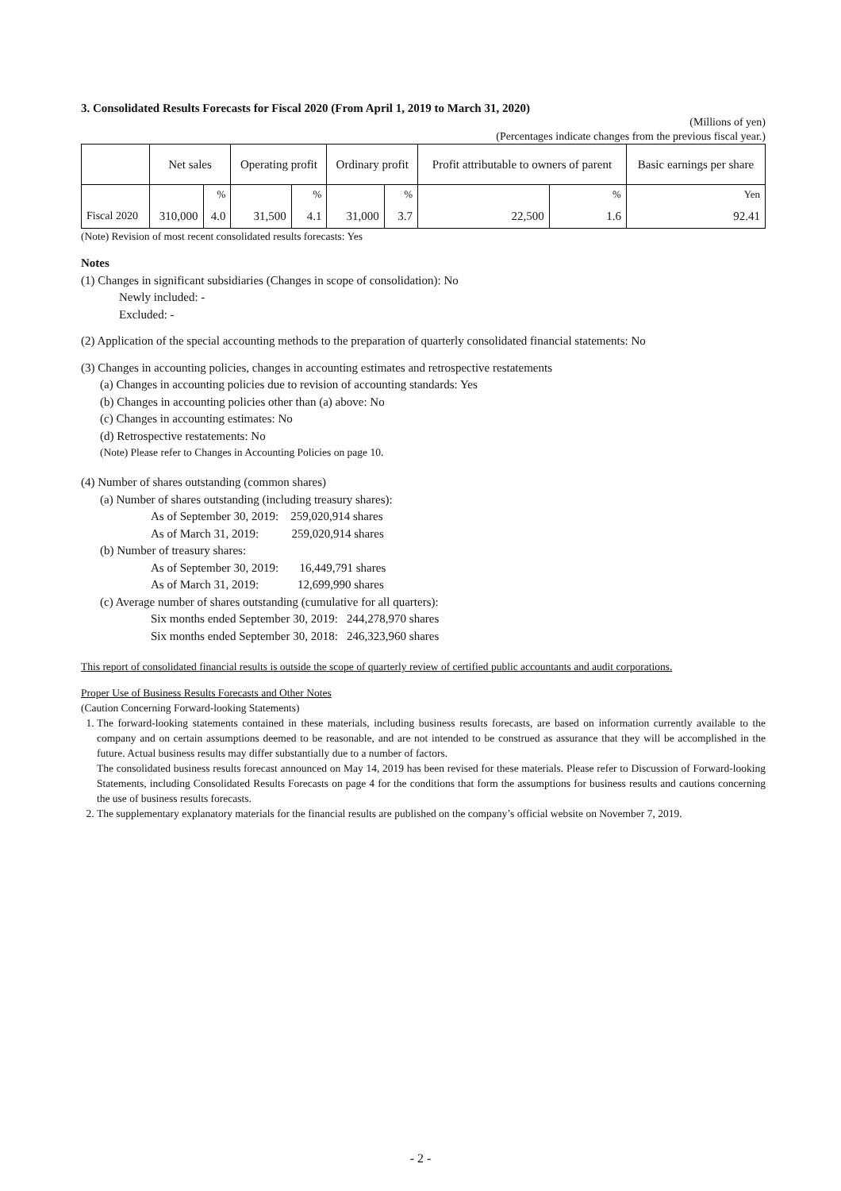3. Consolidated Results Forecasts for Fiscal 2020 (From April 1, 2019 to March 31, 2020)
(Millions of yen)
(Percentages indicate changes from the previous fiscal year.)
| | Net sales | | Operating profit | | Ordinary profit | | Profit attributable to owners of parent | | Basic earnings per share |
| --- | --- | --- | --- | --- | --- | --- | --- | --- | --- |
| | | % | | % | | % | | % | Yen |
| Fiscal 2020 | 310,000 | 4.0 | 31,500 | 4.1 | 31,000 | 3.7 | 22,500 | 1.6 | 92.41 |
(Note) Revision of most recent consolidated results forecasts: Yes
Notes
(1) Changes in significant subsidiaries (Changes in scope of consolidation): No
Newly included: -
Excluded: -
(2) Application of the special accounting methods to the preparation of quarterly consolidated financial statements: No
(3) Changes in accounting policies, changes in accounting estimates and retrospective restatements
(a) Changes in accounting policies due to revision of accounting standards: Yes
(b) Changes in accounting policies other than (a) above: No
(c) Changes in accounting estimates: No
(d) Retrospective restatements: No
(Note) Please refer to Changes in Accounting Policies on page 10.
(4) Number of shares outstanding (common shares)
(a) Number of shares outstanding (including treasury shares):
As of September 30, 2019: 259,020,914 shares
As of March 31, 2019: 259,020,914 shares
(b) Number of treasury shares:
As of September 30, 2019: 16,449,791 shares
As of March 31, 2019: 12,699,990 shares
(c) Average number of shares outstanding (cumulative for all quarters):
Six months ended September 30, 2019: 244,278,970 shares
Six months ended September 30, 2018: 246,323,960 shares
This report of consolidated financial results is outside the scope of quarterly review of certified public accountants and audit corporations.
Proper Use of Business Results Forecasts and Other Notes
(Caution Concerning Forward-looking Statements)
1. The forward-looking statements contained in these materials, including business results forecasts, are based on information currently available to the company and on certain assumptions deemed to be reasonable, and are not intended to be construed as assurance that they will be accomplished in the future. Actual business results may differ substantially due to a number of factors.
The consolidated business results forecast announced on May 14, 2019 has been revised for these materials. Please refer to Discussion of Forward-looking Statements, including Consolidated Results Forecasts on page 4 for the conditions that form the assumptions for business results and cautions concerning the use of business results forecasts.
2. The supplementary explanatory materials for the financial results are published on the company’s official website on November 7, 2019.
- 2 -